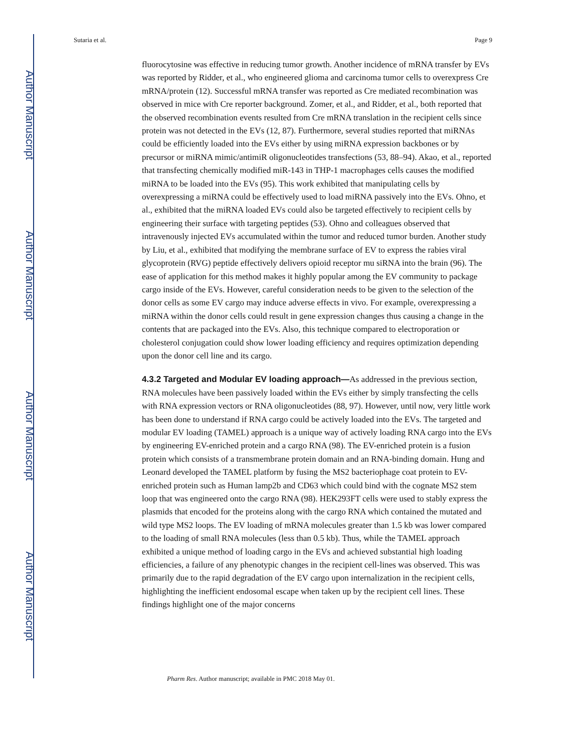Author Manuscript
Author Manuscript
Author Manuscript
Author Manuscript
Sutaria et al. Page 9
fluorocytosine was effective in reducing tumor growth. Another incidence of mRNA transfer by EVs was reported by Ridder, et al., who engineered glioma and carcinoma tumor cells to overexpress Cre mRNA/protein (12). Successful mRNA transfer was reported as Cre mediated recombination was observed in mice with Cre reporter background. Zomer, et al., and Ridder, et al., both reported that the observed recombination events resulted from Cre mRNA translation in the recipient cells since protein was not detected in the EVs (12, 87). Furthermore, several studies reported that miRNAs could be efficiently loaded into the EVs either by using miRNA expression backbones or by precursor or miRNA mimic/antimiR oligonucleotides transfections (53, 88–94). Akao, et al., reported that transfecting chemically modified miR-143 in THP-1 macrophages cells causes the modified miRNA to be loaded into the EVs (95). This work exhibited that manipulating cells by overexpressing a miRNA could be effectively used to load miRNA passively into the EVs. Ohno, et al., exhibited that the miRNA loaded EVs could also be targeted effectively to recipient cells by engineering their surface with targeting peptides (53). Ohno and colleagues observed that intravenously injected EVs accumulated within the tumor and reduced tumor burden. Another study by Liu, et al., exhibited that modifying the membrane surface of EV to express the rabies viral glycoprotein (RVG) peptide effectively delivers opioid receptor mu siRNA into the brain (96). The ease of application for this method makes it highly popular among the EV community to package cargo inside of the EVs. However, careful consideration needs to be given to the selection of the donor cells as some EV cargo may induce adverse effects in vivo. For example, overexpressing a miRNA within the donor cells could result in gene expression changes thus causing a change in the contents that are packaged into the EVs. Also, this technique compared to electroporation or cholesterol conjugation could show lower loading efficiency and requires optimization depending upon the donor cell line and its cargo.
4.3.2 Targeted and Modular EV loading approach—As addressed in the previous section, RNA molecules have been passively loaded within the EVs either by simply transfecting the cells with RNA expression vectors or RNA oligonucleotides (88, 97). However, until now, very little work has been done to understand if RNA cargo could be actively loaded into the EVs. The targeted and modular EV loading (TAMEL) approach is a unique way of actively loading RNA cargo into the EVs by engineering EV-enriched protein and a cargo RNA (98). The EV-enriched protein is a fusion protein which consists of a transmembrane protein domain and an RNA-binding domain. Hung and Leonard developed the TAMEL platform by fusing the MS2 bacteriophage coat protein to EV-enriched protein such as Human lamp2b and CD63 which could bind with the cognate MS2 stem loop that was engineered onto the cargo RNA (98). HEK293FT cells were used to stably express the plasmids that encoded for the proteins along with the cargo RNA which contained the mutated and wild type MS2 loops. The EV loading of mRNA molecules greater than 1.5 kb was lower compared to the loading of small RNA molecules (less than 0.5 kb). Thus, while the TAMEL approach exhibited a unique method of loading cargo in the EVs and achieved substantial high loading efficiencies, a failure of any phenotypic changes in the recipient cell-lines was observed. This was primarily due to the rapid degradation of the EV cargo upon internalization in the recipient cells, highlighting the inefficient endosomal escape when taken up by the recipient cell lines. These findings highlight one of the major concerns
Pharm Res. Author manuscript; available in PMC 2018 May 01.